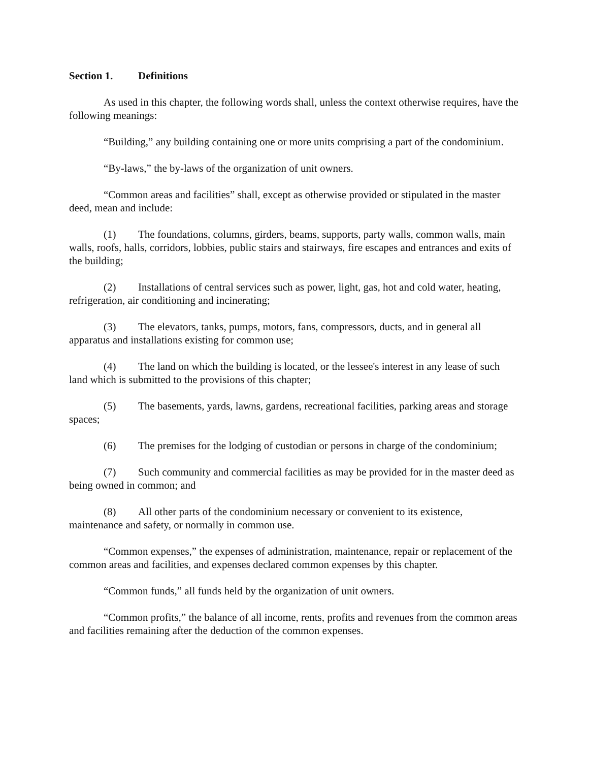Section 1. Definitions
As used in this chapter, the following words shall, unless the context otherwise requires, have the following meanings:
“Building,” any building containing one or more units comprising a part of the condominium.
“By-laws,” the by-laws of the organization of unit owners.
“Common areas and facilities” shall, except as otherwise provided or stipulated in the master deed, mean and include:
(1) The foundations, columns, girders, beams, supports, party walls, common walls, main walls, roofs, halls, corridors, lobbies, public stairs and stairways, fire escapes and entrances and exits of the building;
(2) Installations of central services such as power, light, gas, hot and cold water, heating, refrigeration, air conditioning and incinerating;
(3) The elevators, tanks, pumps, motors, fans, compressors, ducts, and in general all apparatus and installations existing for common use;
(4) The land on which the building is located, or the lessee's interest in any lease of such land which is submitted to the provisions of this chapter;
(5) The basements, yards, lawns, gardens, recreational facilities, parking areas and storage spaces;
(6) The premises for the lodging of custodian or persons in charge of the condominium;
(7) Such community and commercial facilities as may be provided for in the master deed as being owned in common; and
(8) All other parts of the condominium necessary or convenient to its existence, maintenance and safety, or normally in common use.
“Common expenses,” the expenses of administration, maintenance, repair or replacement of the common areas and facilities, and expenses declared common expenses by this chapter.
“Common funds,” all funds held by the organization of unit owners.
“Common profits,” the balance of all income, rents, profits and revenues from the common areas and facilities remaining after the deduction of the common expenses.